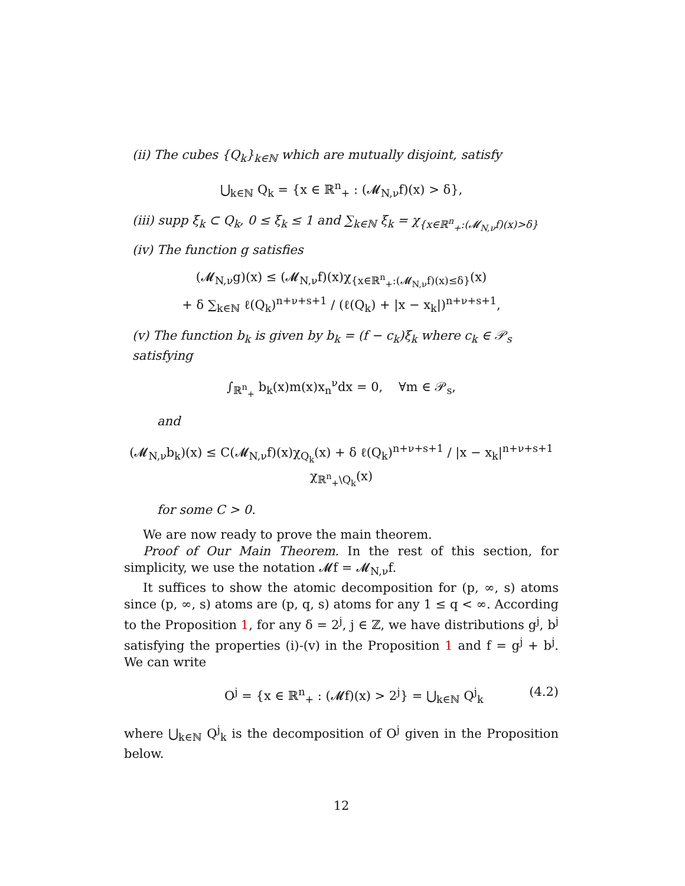(ii) The cubes {Q<sub>k</sub>}<sub>k∈ℕ</sub> which are mutually disjoint, satisfy
⋃<sub>k∈ℕ</sub> Q<sub>k</sub> = {x ∈ ℝ<sup>n</sup><sub>+</sub> : (𝓜<sub>N,ν</sub>f)(x) > δ},
(iii) supp ξ<sub>k</sub> ⊂ Q<sub>k</sub>, 0 ≤ ξ<sub>k</sub> ≤ 1 and ∑<sub>k∈ℕ</sub> ξ<sub>k</sub> = χ<sub>{x∈ℝ<sup>n</sup><sub>+</sub>:(𝓜<sub>N,ν</sub>f)(x)>δ}</sub>
(iv) The function g satisfies
(𝓜<sub>N,ν</sub>g)(x) ≤ (𝓜<sub>N,ν</sub>f)(x)χ<sub>{x∈ℝ<sup>n</sup><sub>+</sub>:(𝓜<sub>N,ν</sub>f)(x)≤δ}</sub>(x)
+ δ ∑<sub>k∈ℕ</sub> ℓ(Q<sub>k</sub>)<sup>n+ν+s+1</sup> / (ℓ(Q<sub>k</sub>) + |x − x<sub>k</sub>|)<sup>n+ν+s+1</sup>,
(v) The function b<sub>k</sub> is given by b<sub>k</sub> = (f − c<sub>k</sub>)ξ<sub>k</sub> where c<sub>k</sub> ∈ 𝒫<sub>s</sub> satisfying
∫<sub>ℝ<sup>n</sup><sub>+</sub></sub> b<sub>k</sub>(x)m(x)x<sub>n</sub><sup>ν</sup>dx = 0, ∀m ∈ 𝒫<sub>s</sub>,
and
(𝓜<sub>N,ν</sub>b<sub>k</sub>)(x) ≤ C(𝓜<sub>N,ν</sub>f)(x)χ<sub>Q<sub>k</sub></sub>(x) + δ ℓ(Q<sub>k</sub>)<sup>n+ν+s+1</sup> / |x − x<sub>k</sub>|<sup>n+ν+s+1</sup> χ<sub>ℝ<sup>n</sup><sub>+</sub>\Q<sub>k</sub></sub>(x)
for some C > 0.
We are now ready to prove the main theorem.
Proof of Our Main Theorem. In the rest of this section, for simplicity, we use the notation 𝓜f = 𝓜<sub>N,ν</sub>f.
It suffices to show the atomic decomposition for (p, ∞, s) atoms since (p, ∞, s) atoms are (p, q, s) atoms for any 1 ≤ q < ∞. According to the Proposition 1, for any δ = 2<sup>j</sup>, j ∈ ℤ, we have distributions g<sup>j</sup>, b<sup>j</sup> satisfying the properties (i)-(v) in the Proposition 1 and f = g<sup>j</sup> + b<sup>j</sup>. We can write
O<sup>j</sup> = {x ∈ ℝ<sup>n</sup><sub>+</sub> : (𝓜f)(x) > 2<sup>j</sup>} = ⋃<sub>k∈ℕ</sub> Q<sup>j</sup><sub>k</sub> (4.2)
where ⋃<sub>k∈ℕ</sub> Q<sup>j</sup><sub>k</sub> is the decomposition of O<sup>j</sup> given in the Proposition below.
12